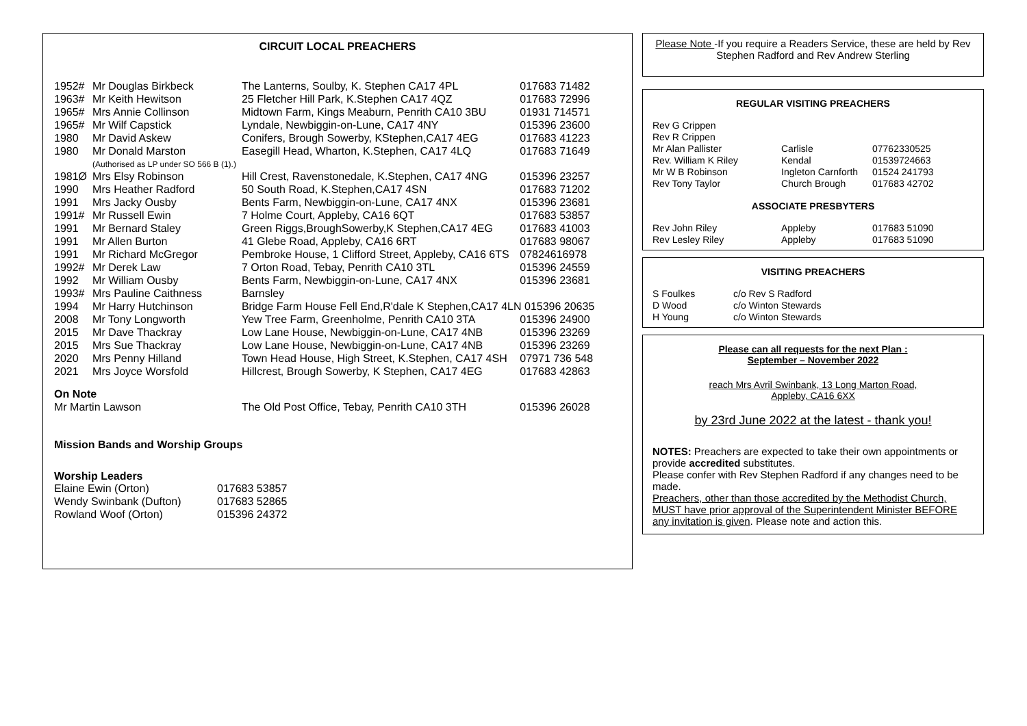CIRCUIT LOCAL PREACHERS
| 1952# | Mr Douglas Birkbeck | The Lanterns, Soulby, K. Stephen CA17 4PL | 017683 71482 |
| 1963# | Mr Keith Hewitson | 25 Fletcher Hill Park, K.Stephen CA17 4QZ | 017683 72996 |
| 1965# | Mrs Annie Collinson | Midtown Farm, Kings Meaburn, Penrith CA10 3BU | 01931 714571 |
| 1965# | Mr Wilf Capstick | Lyndale, Newbiggin-on-Lune, CA17 4NY | 015396 23600 |
| 1980 | Mr David Askew | Conifers, Brough Sowerby, KStephen,CA17 4EG | 017683 41223 |
| 1980 | Mr Donald Marston (Authorised as LP under SO 566 B (1).) | Easegill Head, Wharton, K.Stephen, CA17 4LQ | 017683 71649 |
| 1981Ø | Mrs Elsy Robinson | Hill Crest, Ravenstonedale, K.Stephen, CA17 4NG | 015396 23257 |
| 1990 | Mrs Heather Radford | 50 South Road, K.Stephen,CA17 4SN | 017683 71202 |
| 1991 | Mrs Jacky Ousby | Bents Farm, Newbiggin-on-Lune, CA17 4NX | 015396 23681 |
| 1991# | Mr Russell Ewin | 7 Holme Court, Appleby, CA16 6QT | 017683 53857 |
| 1991 | Mr Bernard Staley | Green Riggs,BroughSowerby,K Stephen,CA17 4EG | 017683 41003 |
| 1991 | Mr Allen Burton | 41 Glebe Road, Appleby, CA16 6RT | 017683 98067 |
| 1991 | Mr Richard McGregor | Pembroke House, 1 Clifford Street, Appleby, CA16 6TS | 07824616978 |
| 1992# | Mr Derek Law | 7 Orton Road, Tebay, Penrith CA10 3TL | 015396 24559 |
| 1992 | Mr William Ousby | Bents Farm, Newbiggin-on-Lune, CA17 4NX | 015396 23681 |
| 1993# | Mrs Pauline Caithness | Barnsley | |
| 1994 | Mr Harry Hutchinson | Bridge Farm House Fell End,R'dale K Stephen,CA17 4LN 015396 20635 | |
| 2008 | Mr Tony Longworth | Yew Tree Farm, Greenholme, Penrith CA10 3TA | 015396 24900 |
| 2015 | Mr Dave Thackray | Low Lane House, Newbiggin-on-Lune, CA17 4NB | 015396 23269 |
| 2015 | Mrs Sue Thackray | Low Lane House, Newbiggin-on-Lune, CA17 4NB | 015396 23269 |
| 2020 | Mrs Penny Hilland | Town Head House, High Street, K.Stephen, CA17 4SH | 07971 736 548 |
| 2021 | Mrs Joyce Worsfold | Hillcrest, Brough Sowerby, K Stephen, CA17 4EG | 017683 42863 |
| On Note | | | |
| Mr Martin Lawson | | The Old Post Office, Tebay, Penrith CA10 3TH | 015396 26028 |
Mission Bands and Worship Groups
Worship Leaders
| Elaine Ewin (Orton) | 017683 53857 |
| Wendy Swinbank (Dufton) | 017683 52865 |
| Rowland Woof (Orton) | 015396 24372 |
Please Note -If you require a Readers Service, these are held by Rev Stephen Radford and Rev Andrew Sterling
REGULAR VISITING PREACHERS
| Rev G Crippen | | |
| Rev R Crippen | | |
| Mr Alan Pallister | Carlisle | 07762330525 |
| Rev. William K Riley | Kendal | 01539724663 |
| Mr W B Robinson | Ingleton Carnforth | 01524 241793 |
| Rev Tony Taylor | Church Brough | 017683 42702 |
ASSOCIATE PRESBYTERS
| Rev John Riley | Appleby | 017683 51090 |
| Rev Lesley Riley | Appleby | 017683 51090 |
VISITING PREACHERS
| S Foulkes | c/o Rev S Radford |
| D Wood | c/o Winton Stewards |
| H Young | c/o Winton Stewards |
Please can all requests for the next Plan :
September – November 2022
reach Mrs Avril Swinbank, 13 Long Marton Road,
Appleby, CA16 6XX
by 23rd June 2022 at the latest - thank you!
NOTES: Preachers are expected to take their own appointments or provide accredited substitutes.
Please confer with Rev Stephen Radford if any changes need to be made.
Preachers, other than those accredited by the Methodist Church, MUST have prior approval of the Superintendent Minister BEFORE any invitation is given. Please note and action this.